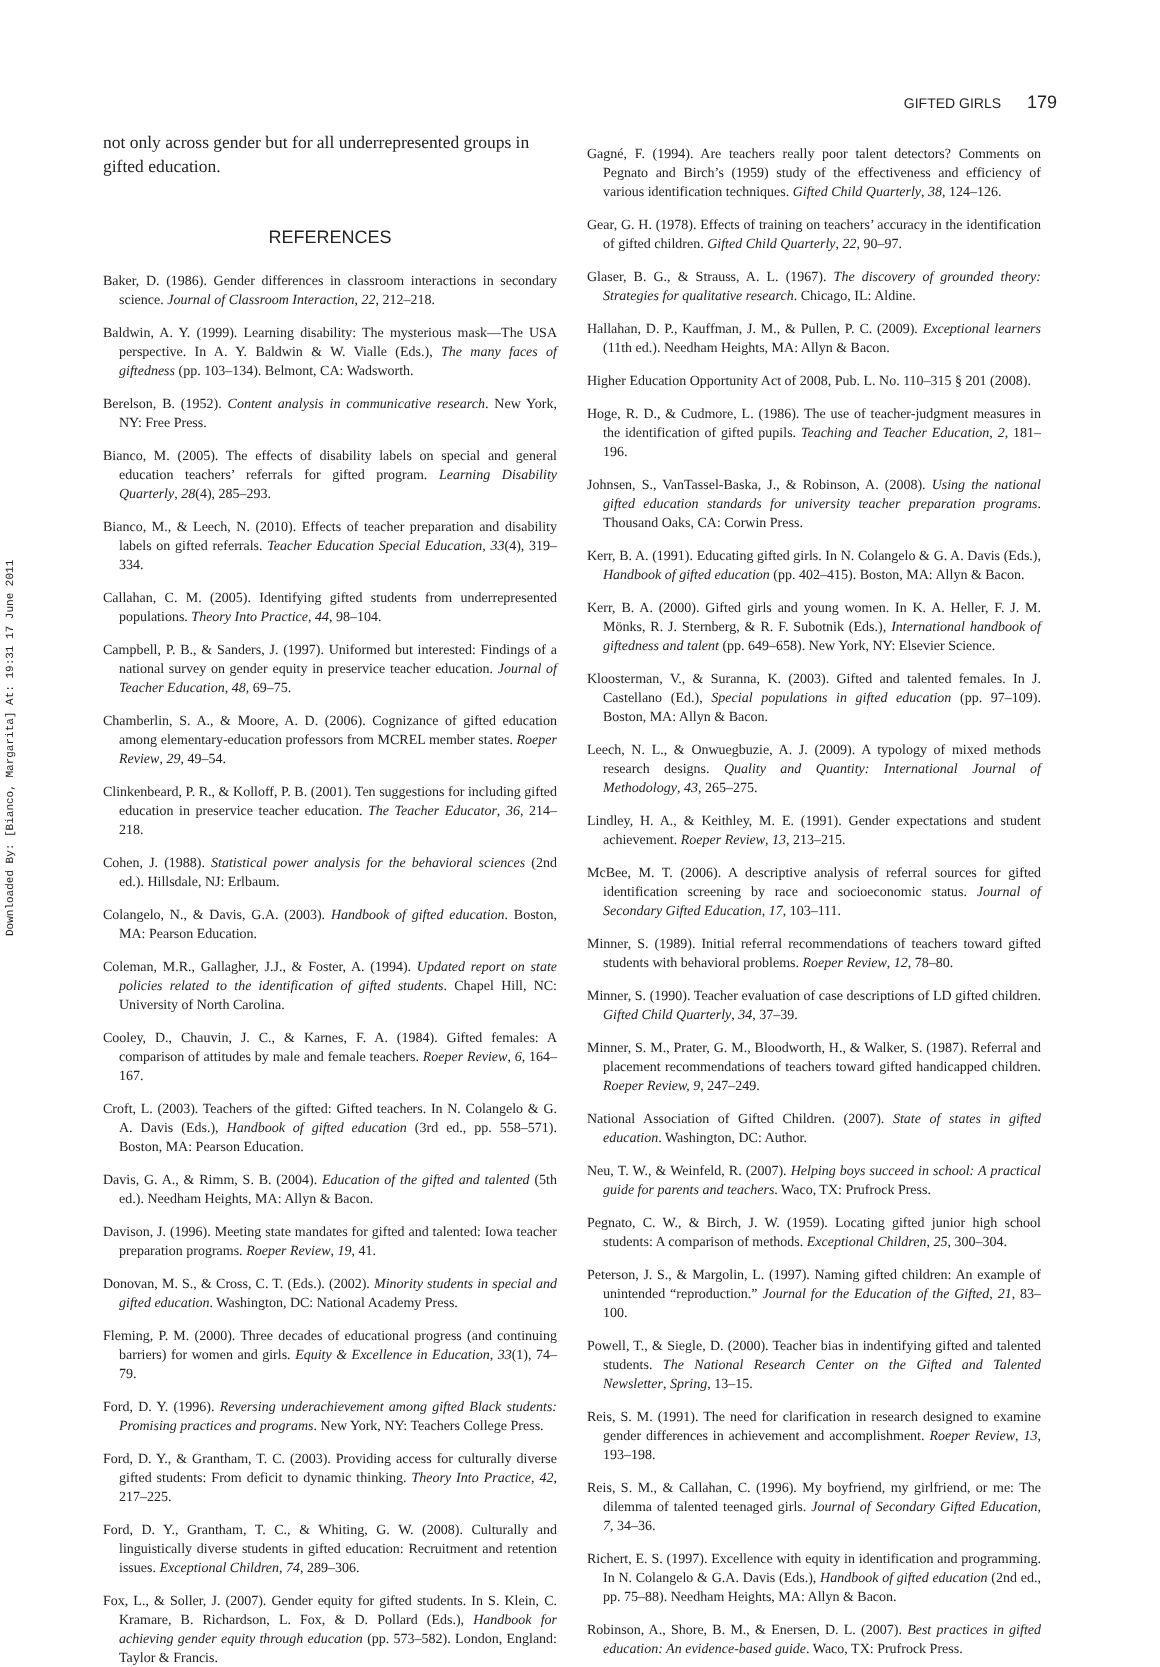Downloaded By: [Bianco, Margarita] At: 19:31 17 June 2011
GIFTED GIRLS 179
not only across gender but for all underrepresented groups in gifted education.
REFERENCES
Baker, D. (1986). Gender differences in classroom interactions in secondary science. Journal of Classroom Interaction, 22, 212–218.
Baldwin, A. Y. (1999). Learning disability: The mysterious mask—The USA perspective. In A. Y. Baldwin & W. Vialle (Eds.), The many faces of giftedness (pp. 103–134). Belmont, CA: Wadsworth.
Berelson, B. (1952). Content analysis in communicative research. New York, NY: Free Press.
Bianco, M. (2005). The effects of disability labels on special and general education teachers’ referrals for gifted program. Learning Disability Quarterly, 28(4), 285–293.
Bianco, M., & Leech, N. (2010). Effects of teacher preparation and disability labels on gifted referrals. Teacher Education Special Education, 33(4), 319–334.
Callahan, C. M. (2005). Identifying gifted students from underrepresented populations. Theory Into Practice, 44, 98–104.
Campbell, P. B., & Sanders, J. (1997). Uniformed but interested: Findings of a national survey on gender equity in preservice teacher education. Journal of Teacher Education, 48, 69–75.
Chamberlin, S. A., & Moore, A. D. (2006). Cognizance of gifted education among elementary-education professors from MCREL member states. Roeper Review, 29, 49–54.
Clinkenbeard, P. R., & Kolloff, P. B. (2001). Ten suggestions for including gifted education in preservice teacher education. The Teacher Educator, 36, 214–218.
Cohen, J. (1988). Statistical power analysis for the behavioral sciences (2nd ed.). Hillsdale, NJ: Erlbaum.
Colangelo, N., & Davis, G.A. (2003). Handbook of gifted education. Boston, MA: Pearson Education.
Coleman, M.R., Gallagher, J.J., & Foster, A. (1994). Updated report on state policies related to the identification of gifted students. Chapel Hill, NC: University of North Carolina.
Cooley, D., Chauvin, J. C., & Karnes, F. A. (1984). Gifted females: A comparison of attitudes by male and female teachers. Roeper Review, 6, 164–167.
Croft, L. (2003). Teachers of the gifted: Gifted teachers. In N. Colangelo & G. A. Davis (Eds.), Handbook of gifted education (3rd ed., pp. 558–571). Boston, MA: Pearson Education.
Davis, G. A., & Rimm, S. B. (2004). Education of the gifted and talented (5th ed.). Needham Heights, MA: Allyn & Bacon.
Davison, J. (1996). Meeting state mandates for gifted and talented: Iowa teacher preparation programs. Roeper Review, 19, 41.
Donovan, M. S., & Cross, C. T. (Eds.). (2002). Minority students in special and gifted education. Washington, DC: National Academy Press.
Fleming, P. M. (2000). Three decades of educational progress (and continuing barriers) for women and girls. Equity & Excellence in Education, 33(1), 74–79.
Ford, D. Y. (1996). Reversing underachievement among gifted Black students: Promising practices and programs. New York, NY: Teachers College Press.
Ford, D. Y., & Grantham, T. C. (2003). Providing access for culturally diverse gifted students: From deficit to dynamic thinking. Theory Into Practice, 42, 217–225.
Ford, D. Y., Grantham, T. C., & Whiting, G. W. (2008). Culturally and linguistically diverse students in gifted education: Recruitment and retention issues. Exceptional Children, 74, 289–306.
Fox, L., & Soller, J. (2007). Gender equity for gifted students. In S. Klein, C. Kramare, B. Richardson, L. Fox, & D. Pollard (Eds.), Handbook for achieving gender equity through education (pp. 573–582). London, England: Taylor & Francis.
Gagné, F. (1994). Are teachers really poor talent detectors? Comments on Pegnato and Birch’s (1959) study of the effectiveness and efficiency of various identification techniques. Gifted Child Quarterly, 38, 124–126.
Gear, G. H. (1978). Effects of training on teachers’ accuracy in the identification of gifted children. Gifted Child Quarterly, 22, 90–97.
Glaser, B. G., & Strauss, A. L. (1967). The discovery of grounded theory: Strategies for qualitative research. Chicago, IL: Aldine.
Hallahan, D. P., Kauffman, J. M., & Pullen, P. C. (2009). Exceptional learners (11th ed.). Needham Heights, MA: Allyn & Bacon.
Higher Education Opportunity Act of 2008, Pub. L. No. 110–315 § 201 (2008).
Hoge, R. D., & Cudmore, L. (1986). The use of teacher-judgment measures in the identification of gifted pupils. Teaching and Teacher Education, 2, 181–196.
Johnsen, S., VanTassel-Baska, J., & Robinson, A. (2008). Using the national gifted education standards for university teacher preparation programs. Thousand Oaks, CA: Corwin Press.
Kerr, B. A. (1991). Educating gifted girls. In N. Colangelo & G. A. Davis (Eds.), Handbook of gifted education (pp. 402–415). Boston, MA: Allyn & Bacon.
Kerr, B. A. (2000). Gifted girls and young women. In K. A. Heller, F. J. M. Mönks, R. J. Sternberg, & R. F. Subotnik (Eds.), International handbook of giftedness and talent (pp. 649–658). New York, NY: Elsevier Science.
Kloosterman, V., & Suranna, K. (2003). Gifted and talented females. In J. Castellano (Ed.), Special populations in gifted education (pp. 97–109). Boston, MA: Allyn & Bacon.
Leech, N. L., & Onwuegbuzie, A. J. (2009). A typology of mixed methods research designs. Quality and Quantity: International Journal of Methodology, 43, 265–275.
Lindley, H. A., & Keithley, M. E. (1991). Gender expectations and student achievement. Roeper Review, 13, 213–215.
McBee, M. T. (2006). A descriptive analysis of referral sources for gifted identification screening by race and socioeconomic status. Journal of Secondary Gifted Education, 17, 103–111.
Minner, S. (1989). Initial referral recommendations of teachers toward gifted students with behavioral problems. Roeper Review, 12, 78–80.
Minner, S. (1990). Teacher evaluation of case descriptions of LD gifted children. Gifted Child Quarterly, 34, 37–39.
Minner, S. M., Prater, G. M., Bloodworth, H., & Walker, S. (1987). Referral and placement recommendations of teachers toward gifted handicapped children. Roeper Review, 9, 247–249.
National Association of Gifted Children. (2007). State of states in gifted education. Washington, DC: Author.
Neu, T. W., & Weinfeld, R. (2007). Helping boys succeed in school: A practical guide for parents and teachers. Waco, TX: Prufrock Press.
Pegnato, C. W., & Birch, J. W. (1959). Locating gifted junior high school students: A comparison of methods. Exceptional Children, 25, 300–304.
Peterson, J. S., & Margolin, L. (1997). Naming gifted children: An example of unintended “reproduction.” Journal for the Education of the Gifted, 21, 83–100.
Powell, T., & Siegle, D. (2000). Teacher bias in indentifying gifted and talented students. The National Research Center on the Gifted and Talented Newsletter, Spring, 13–15.
Reis, S. M. (1991). The need for clarification in research designed to examine gender differences in achievement and accomplishment. Roeper Review, 13, 193–198.
Reis, S. M., & Callahan, C. (1996). My boyfriend, my girlfriend, or me: The dilemma of talented teenaged girls. Journal of Secondary Gifted Education, 7, 34–36.
Richert, E. S. (1997). Excellence with equity in identification and programming. In N. Colangelo & G.A. Davis (Eds.), Handbook of gifted education (2nd ed., pp. 75–88). Needham Heights, MA: Allyn & Bacon.
Robinson, A., Shore, B. M., & Enersen, D. L. (2007). Best practices in gifted education: An evidence-based guide. Waco, TX: Prufrock Press.